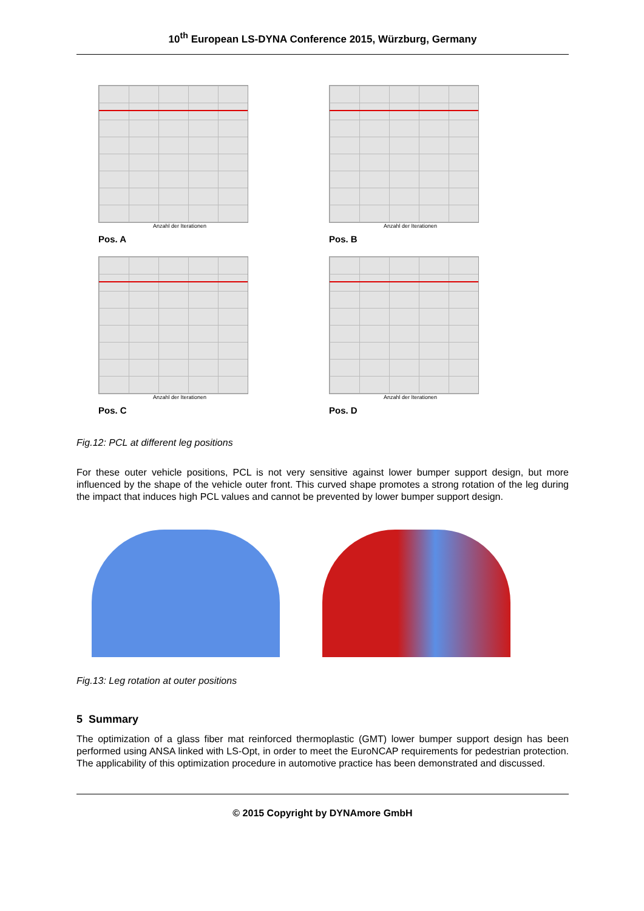10<sup>th</sup> European LS-DYNA Conference 2015, Würzburg, Germany
Anzahl der Iterationen
Pos. A
Anzahl der Iterationen
Pos. B
Anzahl der Iterationen
Pos. C
Anzahl der Iterationen
Pos. D
Fig.12: PCL at different leg positions
For these outer vehicle positions, PCL is not very sensitive against lower bumper support design, but more influenced by the shape of the vehicle outer front. This curved shape promotes a strong rotation of the leg during the impact that induces high PCL values and cannot be prevented by lower bumper support design.
Fig.13: Leg rotation at outer positions
5 Summary
The optimization of a glass fiber mat reinforced thermoplastic (GMT) lower bumper support design has been performed using ANSA linked with LS-Opt, in order to meet the EuroNCAP requirements for pedestrian protection. The applicability of this optimization procedure in automotive practice has been demonstrated and discussed.
© 2015 Copyright by DYNAmore GmbH